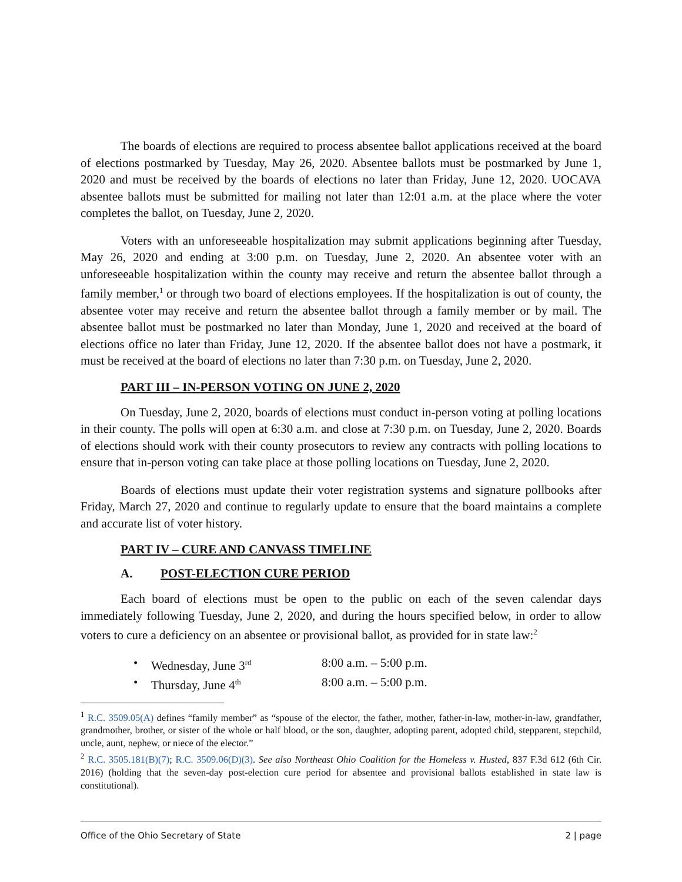The boards of elections are required to process absentee ballot applications received at the board of elections postmarked by Tuesday, May 26, 2020. Absentee ballots must be postmarked by June 1, 2020 and must be received by the boards of elections no later than Friday, June 12, 2020. UOCAVA absentee ballots must be submitted for mailing not later than 12:01 a.m. at the place where the voter completes the ballot, on Tuesday, June 2, 2020.
Voters with an unforeseeable hospitalization may submit applications beginning after Tuesday, May 26, 2020 and ending at 3:00 p.m. on Tuesday, June 2, 2020. An absentee voter with an unforeseeable hospitalization within the county may receive and return the absentee ballot through a family member,<sup>1</sup> or through two board of elections employees. If the hospitalization is out of county, the absentee voter may receive and return the absentee ballot through a family member or by mail. The absentee ballot must be postmarked no later than Monday, June 1, 2020 and received at the board of elections office no later than Friday, June 12, 2020. If the absentee ballot does not have a postmark, it must be received at the board of elections no later than 7:30 p.m. on Tuesday, June 2, 2020.
PART III – IN-PERSON VOTING ON JUNE 2, 2020
On Tuesday, June 2, 2020, boards of elections must conduct in-person voting at polling locations in their county. The polls will open at 6:30 a.m. and close at 7:30 p.m. on Tuesday, June 2, 2020. Boards of elections should work with their county prosecutors to review any contracts with polling locations to ensure that in-person voting can take place at those polling locations on Tuesday, June 2, 2020.
Boards of elections must update their voter registration systems and signature pollbooks after Friday, March 27, 2020 and continue to regularly update to ensure that the board maintains a complete and accurate list of voter history.
PART IV – CURE AND CANVASS TIMELINE
A. POST-ELECTION CURE PERIOD
Each board of elections must be open to the public on each of the seven calendar days immediately following Tuesday, June 2, 2020, and during the hours specified below, in order to allow voters to cure a deficiency on an absentee or provisional ballot, as provided for in state law:<sup>2</sup>
• Wednesday, June 3<sup>rd</sup> 8:00 a.m. – 5:00 p.m.
• Thursday, June 4<sup>th</sup> 8:00 a.m. – 5:00 p.m.
<sup>1</sup> R.C. 3509.05(A) defines “family member” as “spouse of the elector, the father, mother, father-in-law, mother-in-law, grandfather, grandmother, brother, or sister of the whole or half blood, or the son, daughter, adopting parent, adopted child, stepparent, stepchild, uncle, aunt, nephew, or niece of the elector.”
<sup>2</sup> R.C. 3505.181(B)(7); R.C. 3509.06(D)(3). See also Northeast Ohio Coalition for the Homeless v. Husted, 837 F.3d 612 (6th Cir. 2016) (holding that the seven-day post-election cure period for absentee and provisional ballots established in state law is constitutional).
Office of the Ohio Secretary of State 2 | page